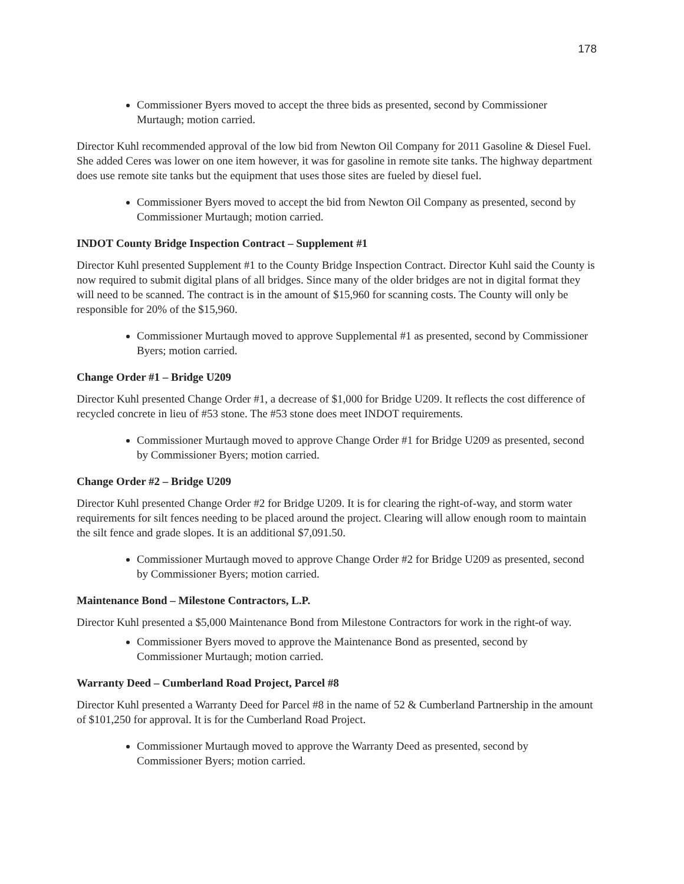178
Commissioner Byers moved to accept the three bids as presented, second by Commissioner Murtaugh; motion carried.
Director Kuhl recommended approval of the low bid from Newton Oil Company for 2011 Gasoline & Diesel Fuel. She added Ceres was lower on one item however, it was for gasoline in remote site tanks. The highway department does use remote site tanks but the equipment that uses those sites are fueled by diesel fuel.
Commissioner Byers moved to accept the bid from Newton Oil Company as presented, second by Commissioner Murtaugh; motion carried.
INDOT County Bridge Inspection Contract – Supplement #1
Director Kuhl presented Supplement #1 to the County Bridge Inspection Contract. Director Kuhl said the County is now required to submit digital plans of all bridges. Since many of the older bridges are not in digital format they will need to be scanned. The contract is in the amount of $15,960 for scanning costs. The County will only be responsible for 20% of the $15,960.
Commissioner Murtaugh moved to approve Supplemental #1 as presented, second by Commissioner Byers; motion carried.
Change Order #1 – Bridge U209
Director Kuhl presented Change Order #1, a decrease of $1,000 for Bridge U209. It reflects the cost difference of recycled concrete in lieu of #53 stone. The #53 stone does meet INDOT requirements.
Commissioner Murtaugh moved to approve Change Order #1 for Bridge U209 as presented, second by Commissioner Byers; motion carried.
Change Order #2 – Bridge U209
Director Kuhl presented Change Order #2 for Bridge U209. It is for clearing the right-of-way, and storm water requirements for silt fences needing to be placed around the project. Clearing will allow enough room to maintain the silt fence and grade slopes. It is an additional $7,091.50.
Commissioner Murtaugh moved to approve Change Order #2 for Bridge U209 as presented, second by Commissioner Byers; motion carried.
Maintenance Bond – Milestone Contractors, L.P.
Director Kuhl presented a $5,000 Maintenance Bond from Milestone Contractors for work in the right-of way.
Commissioner Byers moved to approve the Maintenance Bond as presented, second by Commissioner Murtaugh; motion carried.
Warranty Deed – Cumberland Road Project, Parcel #8
Director Kuhl presented a Warranty Deed for Parcel #8 in the name of 52 & Cumberland Partnership in the amount of $101,250 for approval. It is for the Cumberland Road Project.
Commissioner Murtaugh moved to approve the Warranty Deed as presented, second by Commissioner Byers; motion carried.